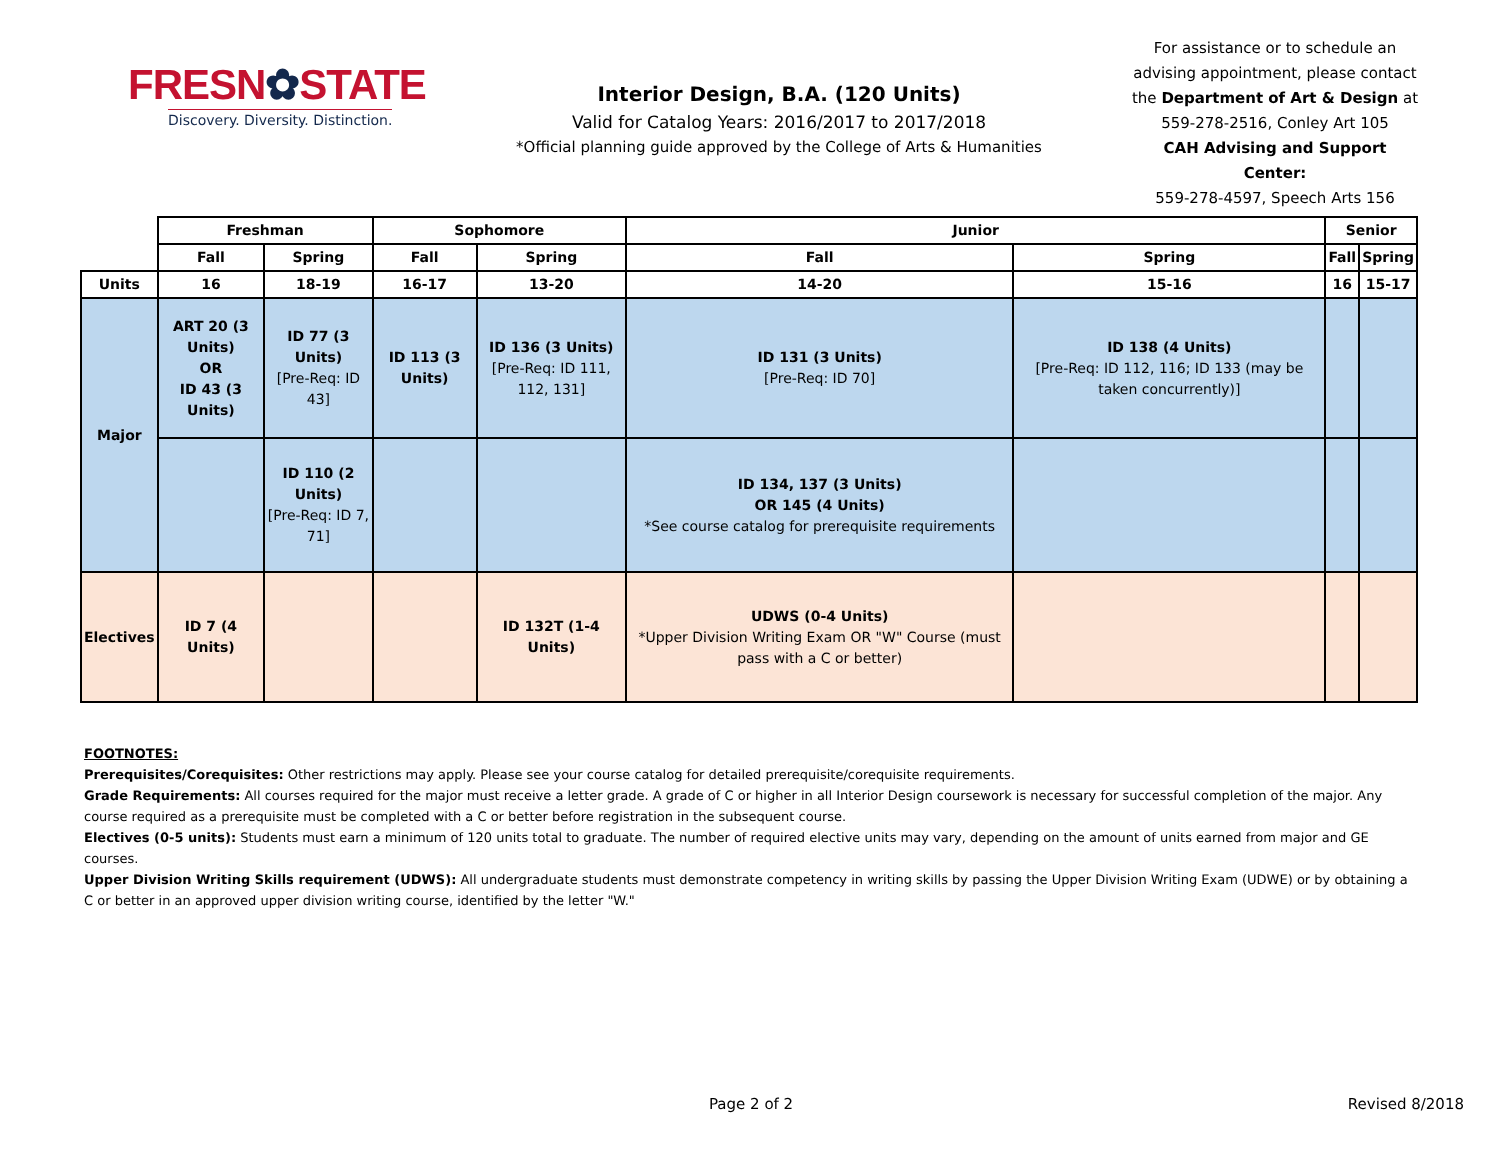FRESN✿STATE
Discovery. Diversity. Distinction.
Interior Design, B.A. (120 Units)
Valid for Catalog Years: 2016/2017 to 2017/2018
*Official planning guide approved by the College of Arts & Humanities
For assistance or to schedule an advising appointment, please contact the Department of Art & Design at 559-278-2516, Conley Art 105
CAH Advising and Support Center:
559-278-4597, Speech Arts 156
| | Freshman | | Sophomore | | Junior | | Senior | |
| --- | --- | --- | --- | --- | --- | --- | --- | --- |
| | Fall | Spring | Fall | Spring | Fall | Spring | Fall | Spring |
| Units | 16 | 18-19 | 16-17 | 13-20 | 14-20 | 15-16 | 16 | 15-17 |
| Major | ART 20 (3 Units) OR ID 43 (3 Units) | ID 77 (3 Units) [Pre-Req: ID 43] | ID 113 (3 Units) | ID 136 (3 Units) [Pre-Req: ID 111, 112, 131] | ID 131 (3 Units) [Pre-Req: ID 70] | ID 138 (4 Units) [Pre-Req: ID 112, 116; ID 133 (may be taken concurrently)] | | |
| | | ID 110 (2 Units) [Pre-Req: ID 7, 71] | | | ID 134, 137 (3 Units) OR 145 (4 Units) *See course catalog for prerequisite requirements | | | |
| Electives | ID 7 (4 Units) | | | ID 132T (1-4 Units) | UDWS (0-4 Units) *Upper Division Writing Exam OR "W" Course (must pass with a C or better) | | | |
FOOTNOTES:
Prerequisites/Corequisites: Other restrictions may apply. Please see your course catalog for detailed prerequisite/corequisite requirements.
Grade Requirements: All courses required for the major must receive a letter grade. A grade of C or higher in all Interior Design coursework is necessary for successful completion of the major. Any course required as a prerequisite must be completed with a C or better before registration in the subsequent course.
Electives (0-5 units): Students must earn a minimum of 120 units total to graduate. The number of required elective units may vary, depending on the amount of units earned from major and GE courses.
Upper Division Writing Skills requirement (UDWS): All undergraduate students must demonstrate competency in writing skills by passing the Upper Division Writing Exam (UDWE) or by obtaining a C or better in an approved upper division writing course, identified by the letter "W."
Page 2 of 2 Revised 8/2018